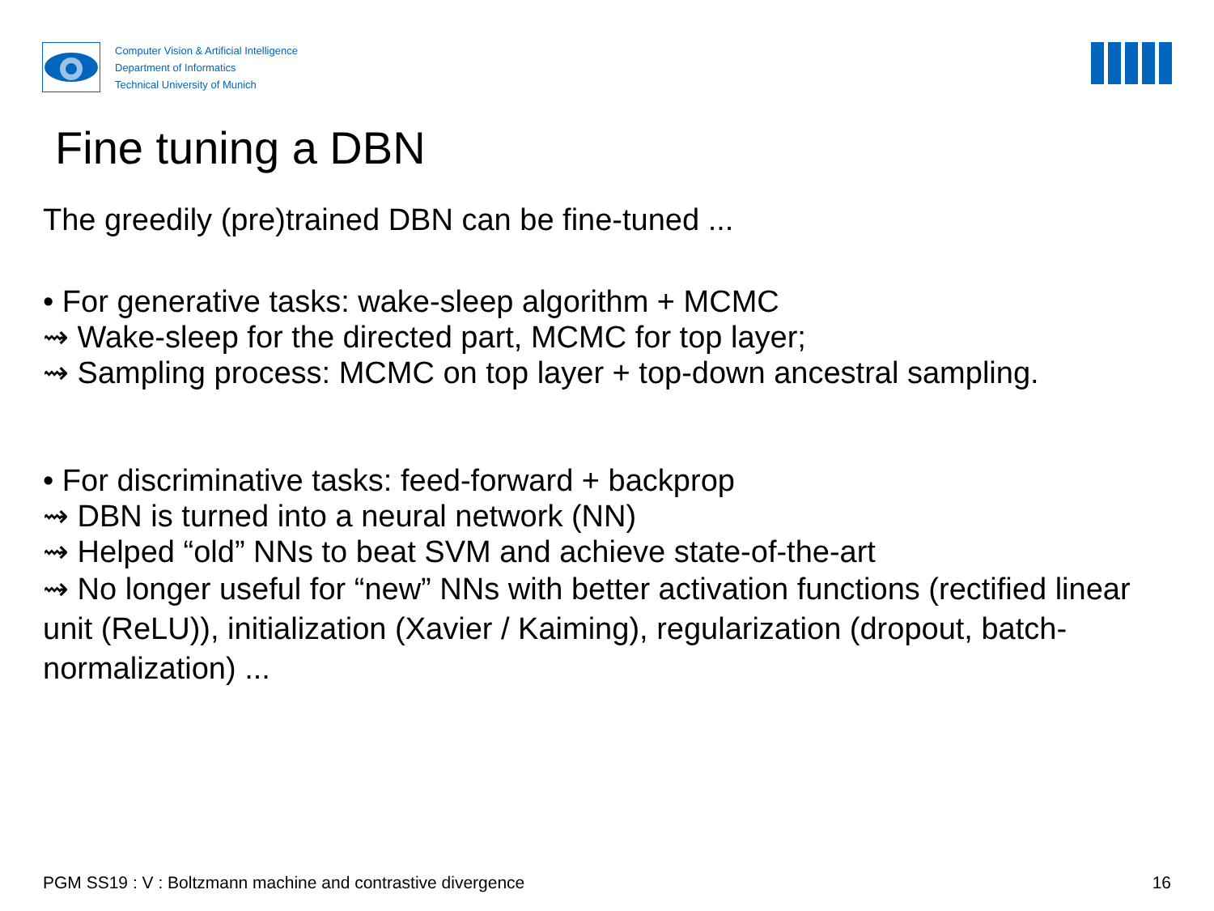Computer Vision & Artificial Intelligence
Department of Informatics
Technical University of Munich
Fine tuning a DBN
The greedily (pre)trained DBN can be fine-tuned ...
• For generative tasks: wake-sleep algorithm + MCMC
⇝ Wake-sleep for the directed part, MCMC for top layer;
⇝ Sampling process: MCMC on top layer + top-down ancestral sampling.
• For discriminative tasks: feed-forward + backprop
⇝ DBN is turned into a neural network (NN)
⇝ Helped “old” NNs to beat SVM and achieve state-of-the-art
⇝ No longer useful for “new” NNs with better activation functions (rectified linear unit (ReLU)), initialization (Xavier / Kaiming), regularization (dropout, batch-normalization) ...
PGM SS19 : V : Boltzmann machine and contrastive divergence 16